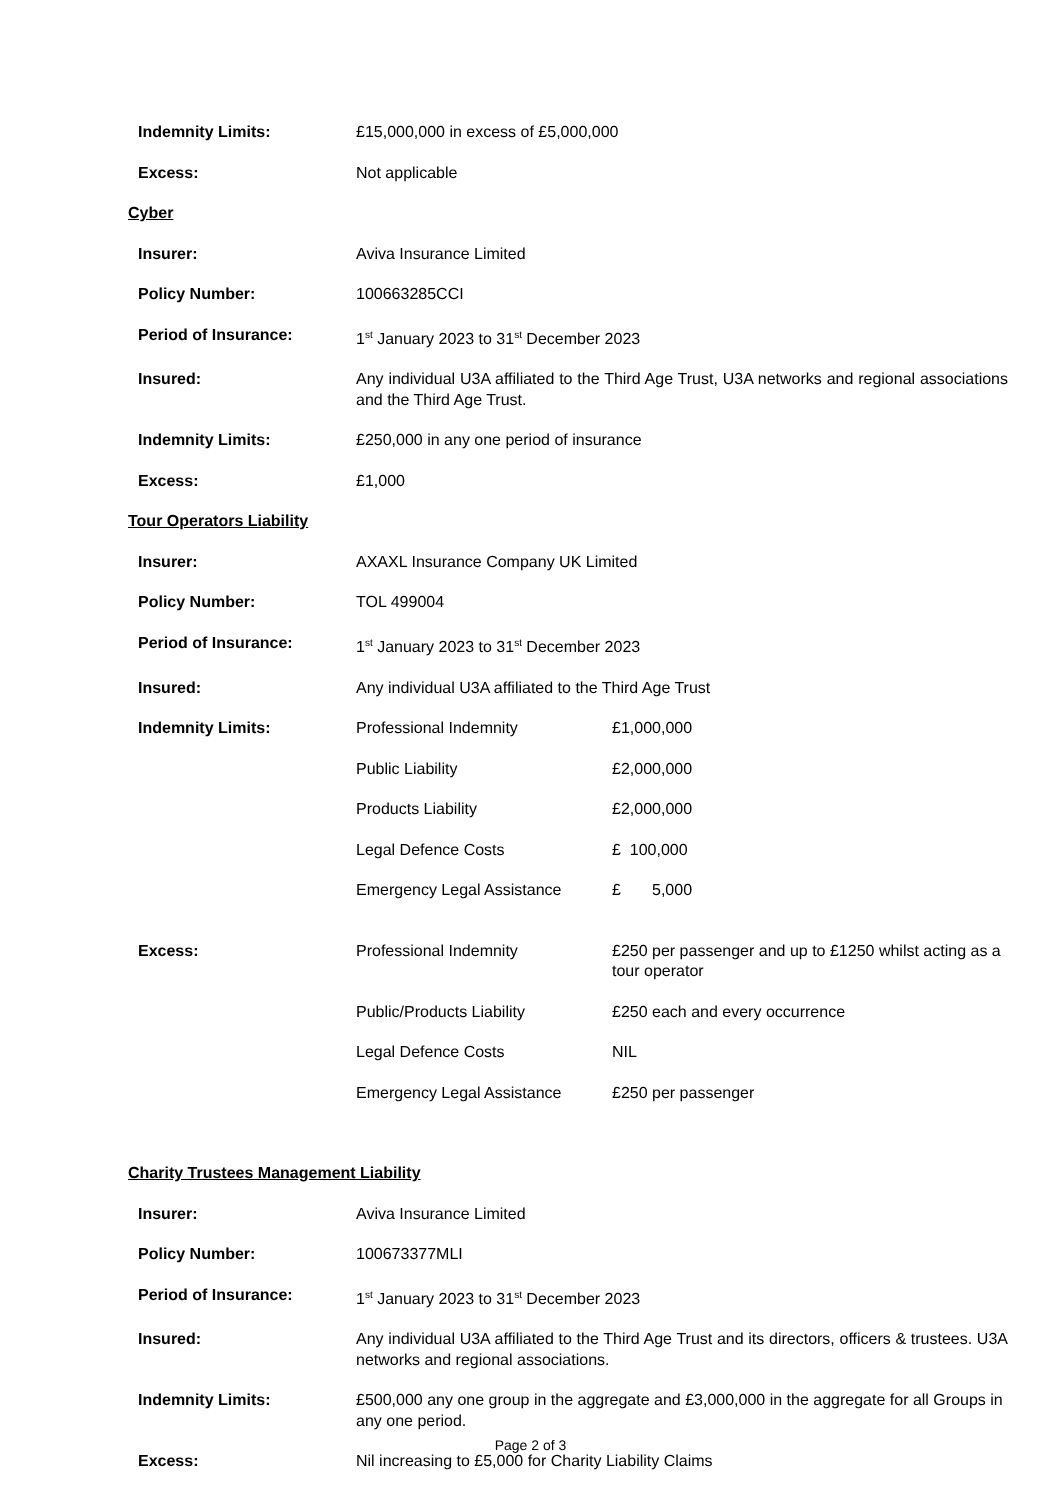| Indemnity Limits: | £15,000,000 in excess of £5,000,000 |
| Excess: | Not applicable |
Cyber
| Insurer: | Aviva Insurance Limited |
| Policy Number: | 100663285CCI |
| Period of Insurance: | 1<sup>st</sup> January 2023 to 31<sup>st</sup> December 2023 |
| Insured: | Any individual U3A affiliated to the Third Age Trust, U3A networks and regional associations and the Third Age Trust. |
| Indemnity Limits: | £250,000 in any one period of insurance |
| Excess: | £1,000 |
Tour Operators Liability
| Insurer: | AXAXL Insurance Company UK Limited |
| Policy Number: | TOL 499004 |
| Period of Insurance: | 1<sup>st</sup> January 2023 to 31<sup>st</sup> December 2023 |
| Insured: | Any individual U3A affiliated to the Third Age Trust |
| Indemnity Limits: | / Professional Indemnity / £1,000,000 / / Public Liability / £2,000,000 / / Products Liability / £2,000,000 / / Legal Defence Costs / £ 100,000 / / Emergency Legal Assistance / £ 5,000 / |
| Excess: | / Professional Indemnity / £250 per passenger and up to £1250 whilst acting as a tour operator / / Public/Products Liability / £250 each and every occurrence / / Legal Defence Costs / NIL / / Emergency Legal Assistance / £250 per passenger / |
Charity Trustees Management Liability
| Insurer: | Aviva Insurance Limited |
| Policy Number: | 100673377MLI |
| Period of Insurance: | 1<sup>st</sup> January 2023 to 31<sup>st</sup> December 2023 |
| Insured: | Any individual U3A affiliated to the Third Age Trust and its directors, officers & trustees. U3A networks and regional associations. |
| Indemnity Limits: | £500,000 any one group in the aggregate and £3,000,000 in the aggregate for all Groups in any one period. |
| Excess: | Nil increasing to £5,000 for Charity Liability Claims |
Page 2 of 3